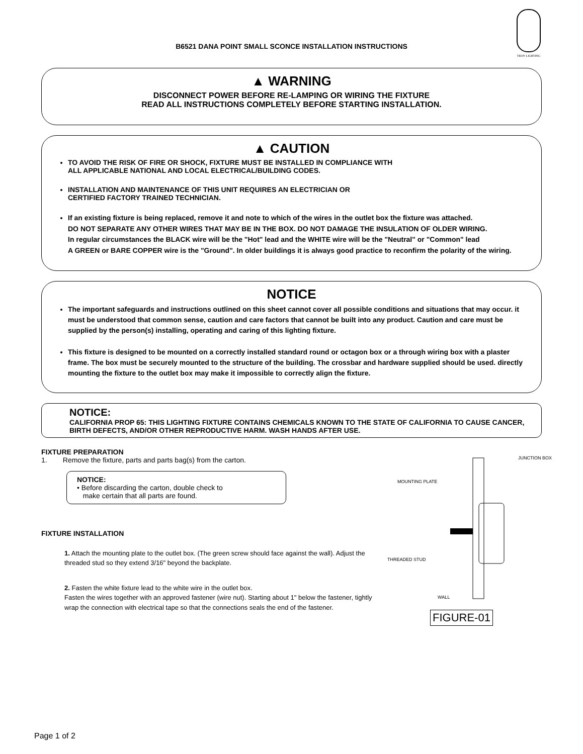B6521 DANA POINT SMALL SCONCE INSTALLATION INSTRUCTIONS
TROY LIGHTING
▲ WARNING
DISCONNECT POWER BEFORE RE-LAMPING OR WIRING THE FIXTURE
READ ALL INSTRUCTIONS COMPLETELY BEFORE STARTING INSTALLATION.
▲ CAUTION
TO AVOID THE RISK OF FIRE OR SHOCK, FIXTURE MUST BE INSTALLED IN COMPLIANCE WITH
ALL APPLICABLE NATIONAL AND LOCAL ELECTRICAL/BUILDING CODES.
INSTALLATION AND MAINTENANCE OF THIS UNIT REQUIRES AN ELECTRICIAN OR
CERTIFIED FACTORY TRAINED TECHNICIAN.
If an existing fixture is being replaced, remove it and note to which of the wires in the outlet box the fixture was attached.
DO NOT SEPARATE ANY OTHER WIRES THAT MAY BE IN THE BOX. DO NOT DAMAGE THE INSULATION OF OLDER WIRING.
In regular circumstances the BLACK wire will be the "Hot" lead and the WHITE wire will be the "Neutral" or "Common" lead
A GREEN or BARE COPPER wire is the "Ground". In older buildings it is always good practice to reconfirm the polarity of the wiring.
NOTICE
The important safeguards and instructions outlined on this sheet cannot cover all possible conditions and situations that may occur. it must be understood that common sense, caution and care factors that cannot be built into any product. Caution and care must be supplied by the person(s) installing, operating and caring of this lighting fixture.
This fixture is designed to be mounted on a correctly installed standard round or octagon box or a through wiring box with a plaster frame. The box must be securely mounted to the structure of the building. The crossbar and hardware supplied should be used. directly mounting the fixture to the outlet box may make it impossible to correctly align the fixture.
NOTICE:
CALIFORNIA PROP 65: THIS LIGHTING FIXTURE CONTAINS CHEMICALS KNOWN TO THE STATE OF CALIFORNIA TO CAUSE CANCER, BIRTH DEFECTS, AND/OR OTHER REPRODUCTIVE HARM. WASH HANDS AFTER USE.
FIXTURE PREPARATION
1. Remove the fixture, parts and parts bag(s) from the carton.
NOTICE:
• Before discarding the carton, double check to
make certain that all parts are found.
FIXTURE INSTALLATION
1. Attach the mounting plate to the outlet box. (The green screw should face against the wall). Adjust the threaded stud so they extend 3/16" beyond the backplate.
2. Fasten the white fixture lead to the white wire in the outlet box.
Fasten the wires together with an approved fastener (wire nut). Starting about 1" below the fastener, tightly wrap the connection with electrical tape so that the connections seals the end of the fastener.
JUNCTION BOX
MOUNTING PLATE
THREADED STUD
WALL
FIGURE-01
Page 1 of 2